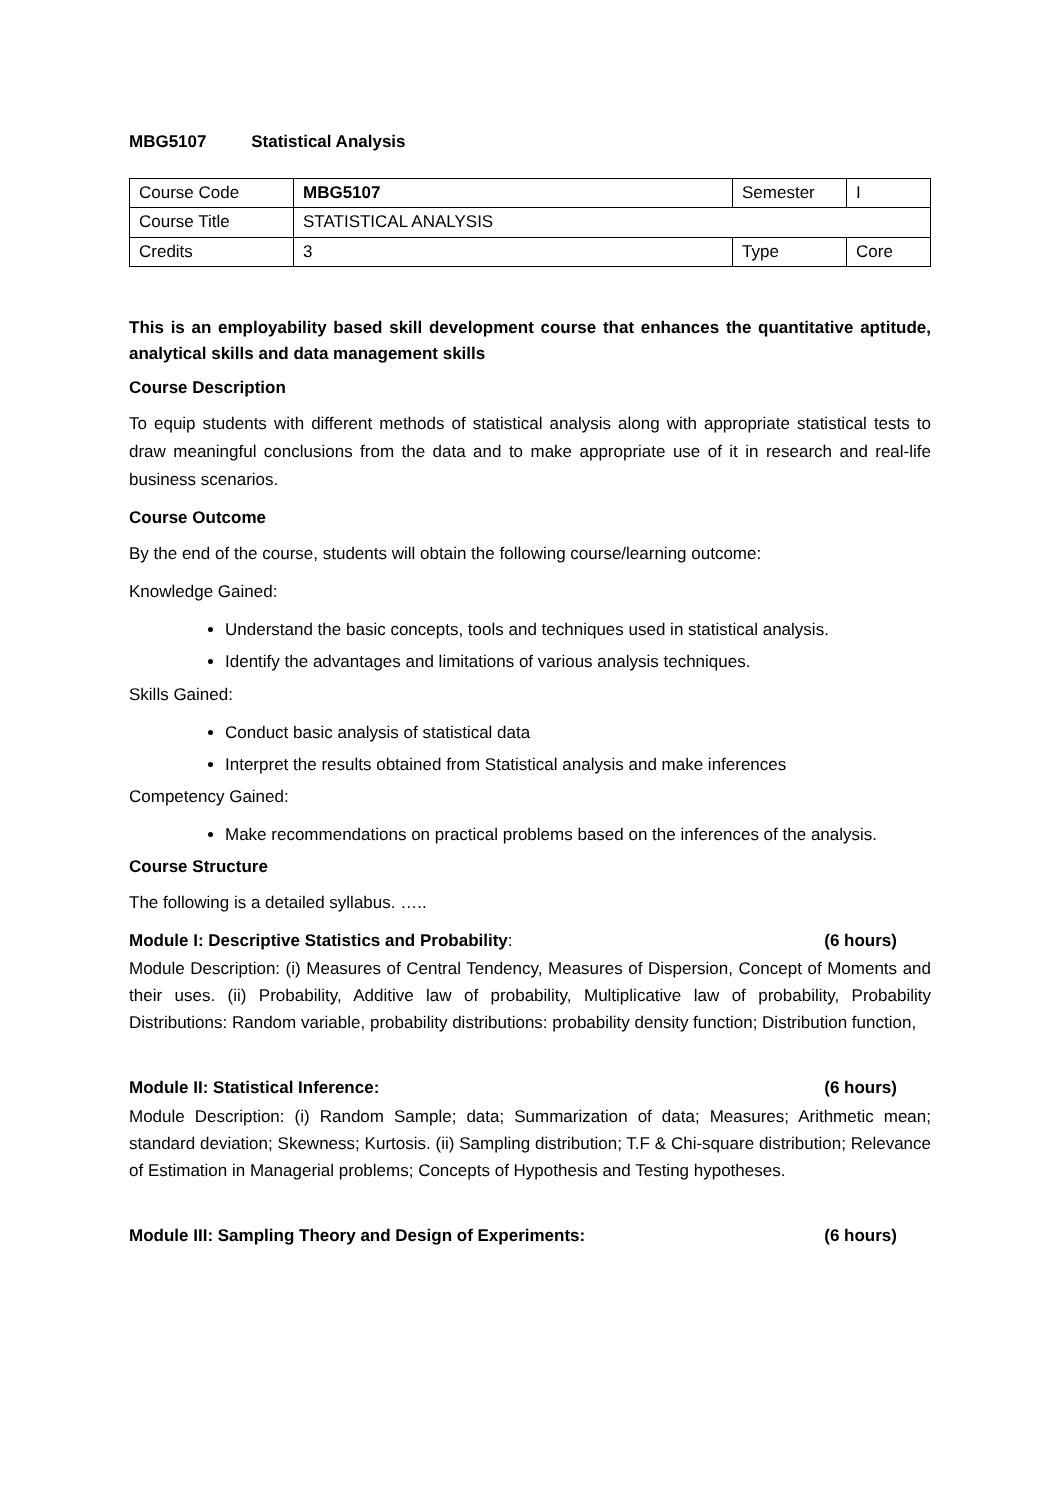MBG5107 Statistical Analysis
| Course Code | MBG5107 | Semester | I |
| Course Title | STATISTICAL ANALYSIS | | |
| Credits | 3 | Type | Core |
This is an employability based skill development course that enhances the quantitative aptitude, analytical skills and data management skills
Course Description
To equip students with different methods of statistical analysis along with appropriate statistical tests to draw meaningful conclusions from the data and to make appropriate use of it in research and real-life business scenarios.
Course Outcome
By the end of the course, students will obtain the following course/learning outcome:
Knowledge Gained:
Understand the basic concepts, tools and techniques used in statistical analysis.
Identify the advantages and limitations of various analysis techniques.
Skills Gained:
Conduct basic analysis of statistical data
Interpret the results obtained from Statistical analysis and make inferences
Competency Gained:
Make recommendations on practical problems based on the inferences of the analysis.
Course Structure
The following is a detailed syllabus. …..
Module I: Descriptive Statistics and Probability: (6 hours)
Module Description: (i) Measures of Central Tendency, Measures of Dispersion, Concept of Moments and their uses. (ii) Probability, Additive law of probability, Multiplicative law of probability, Probability Distributions: Random variable, probability distributions: probability density function; Distribution function,
Module II: Statistical Inference: (6 hours)
Module Description: (i) Random Sample; data; Summarization of data; Measures; Arithmetic mean; standard deviation; Skewness; Kurtosis. (ii) Sampling distribution; T.F & Chi-square distribution; Relevance of Estimation in Managerial problems; Concepts of Hypothesis and Testing hypotheses.
Module III: Sampling Theory and Design of Experiments: (6 hours)